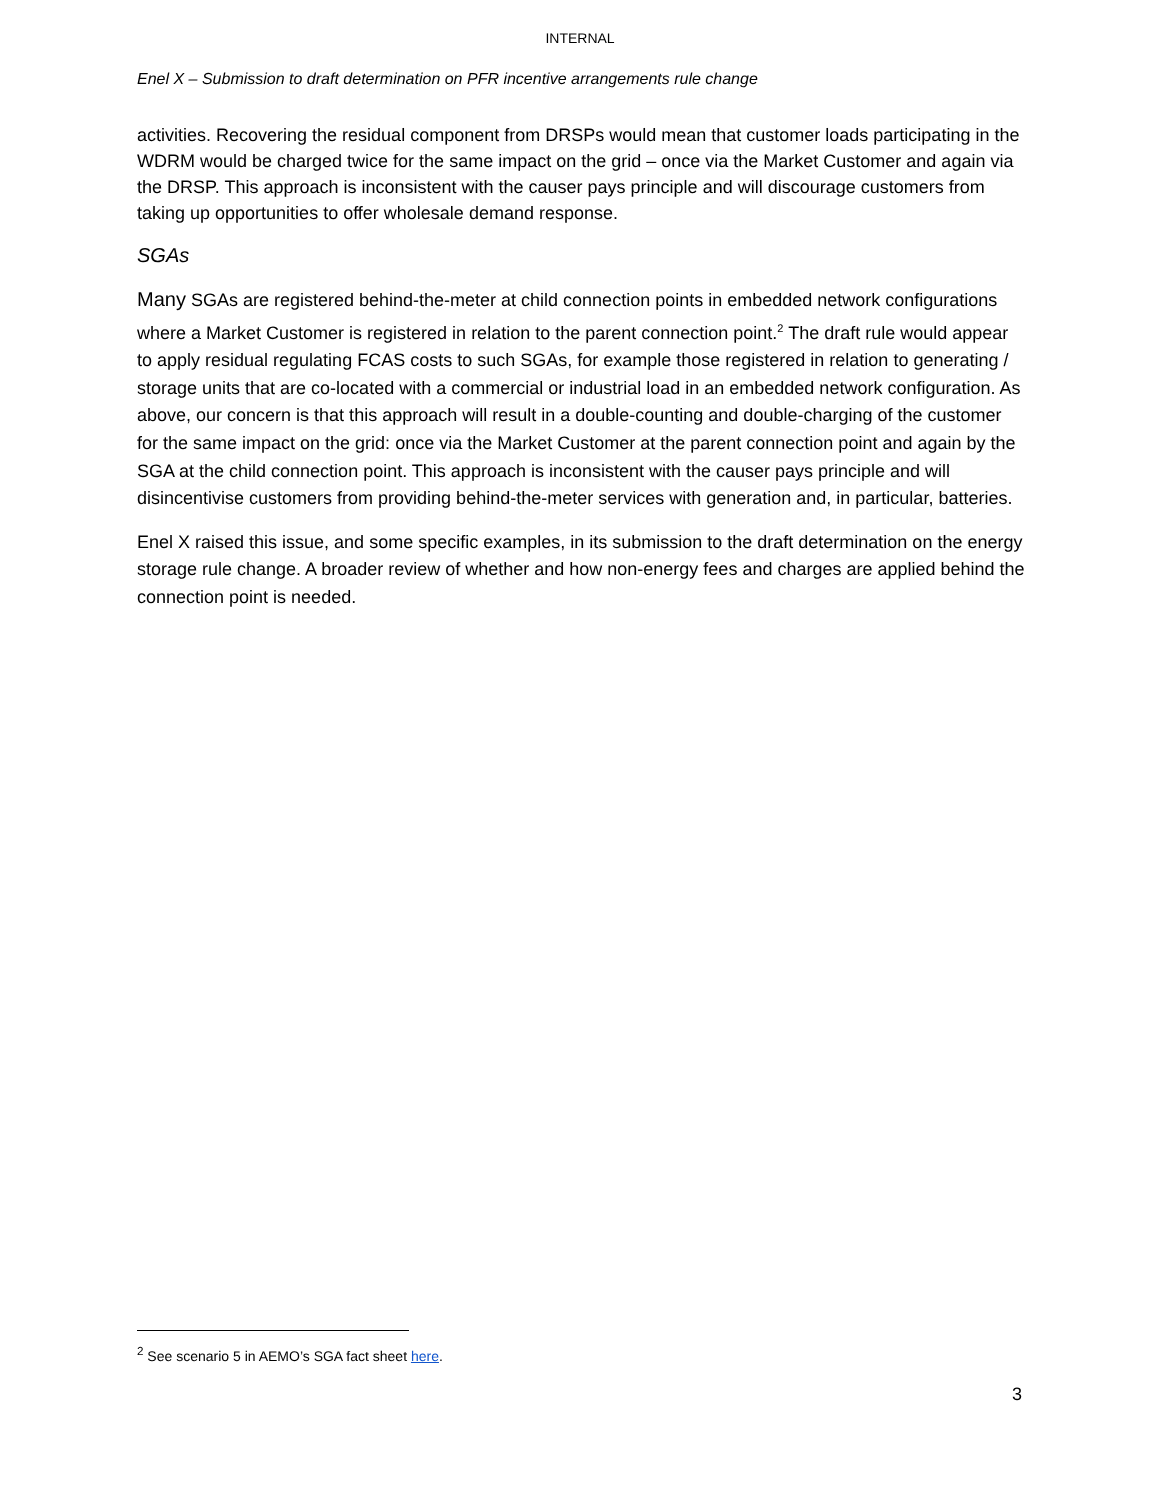INTERNAL
Enel X – Submission to draft determination on PFR incentive arrangements rule change
activities. Recovering the residual component from DRSPs would mean that customer loads participating in the WDRM would be charged twice for the same impact on the grid – once via the Market Customer and again via the DRSP. This approach is inconsistent with the causer pays principle and will discourage customers from taking up opportunities to offer wholesale demand response.
SGAs
Many SGAs are registered behind-the-meter at child connection points in embedded network configurations where a Market Customer is registered in relation to the parent connection point.<sup>2</sup> The draft rule would appear to apply residual regulating FCAS costs to such SGAs, for example those registered in relation to generating / storage units that are co-located with a commercial or industrial load in an embedded network configuration. As above, our concern is that this approach will result in a double-counting and double-charging of the customer for the same impact on the grid: once via the Market Customer at the parent connection point and again by the SGA at the child connection point. This approach is inconsistent with the causer pays principle and will disincentivise customers from providing behind-the-meter services with generation and, in particular, batteries.
Enel X raised this issue, and some specific examples, in its submission to the draft determination on the energy storage rule change. A broader review of whether and how non-energy fees and charges are applied behind the connection point is needed.
<sup>2</sup> See scenario 5 in AEMO’s SGA fact sheet here.
3